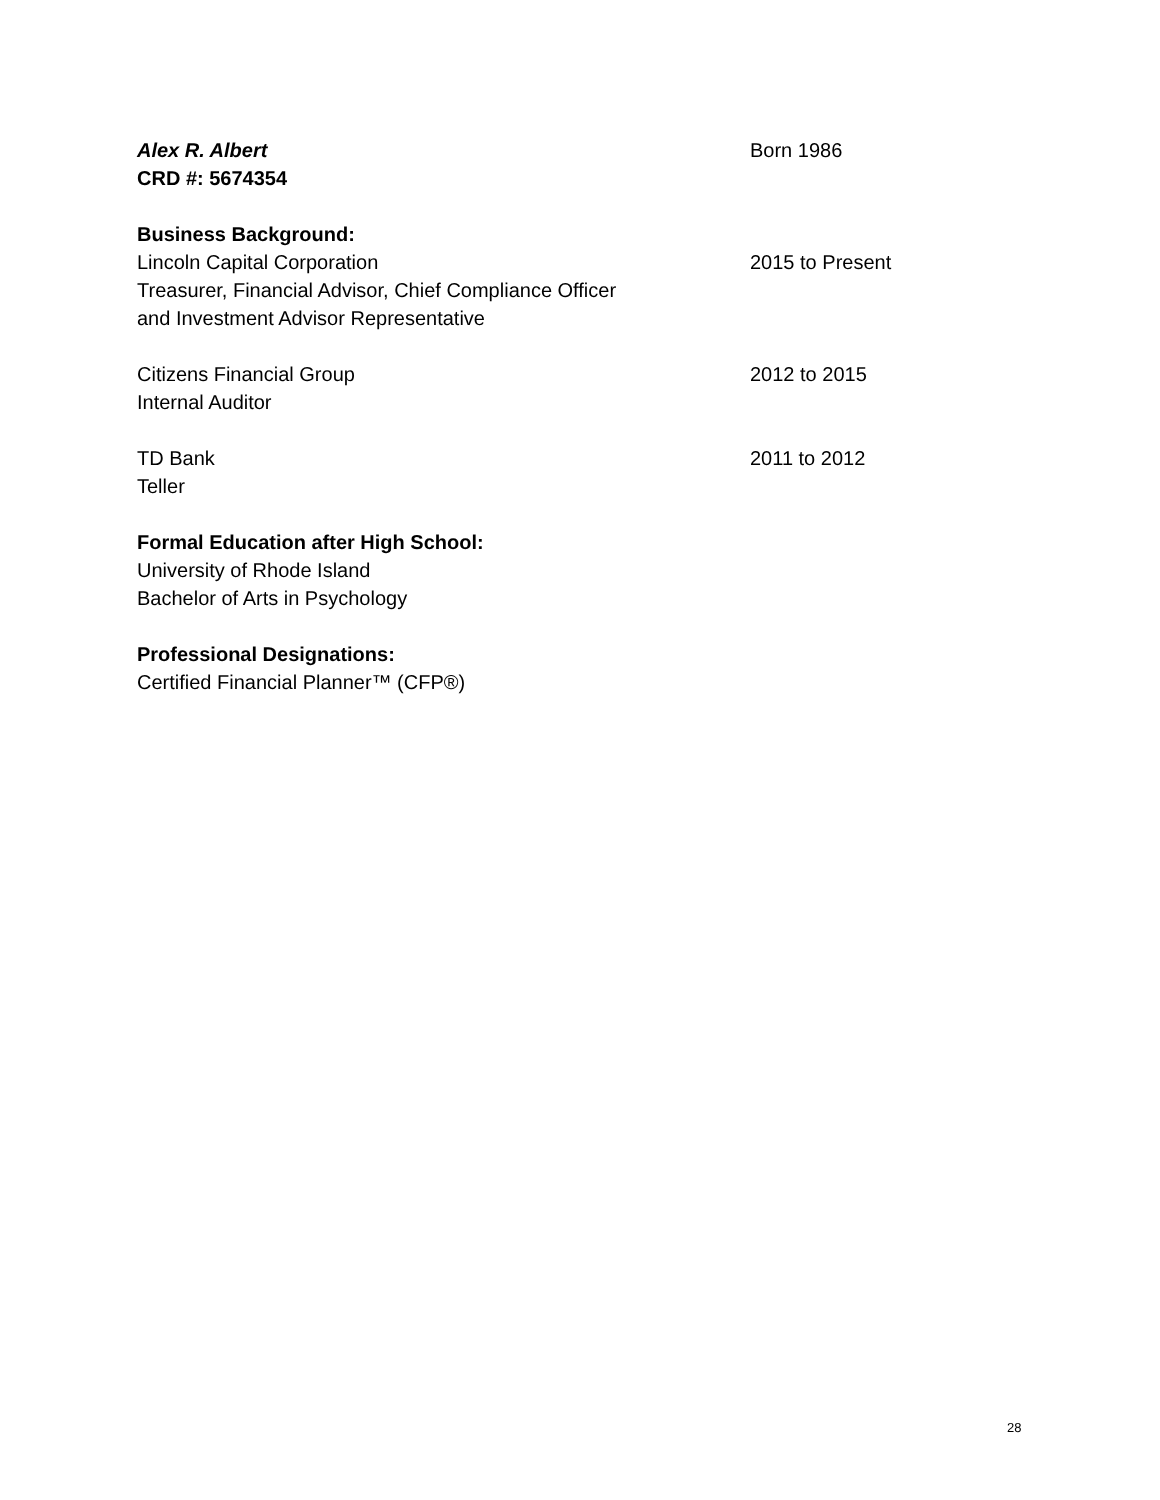Alex R. Albert Born 1986
CRD #: 5674354
Business Background:
Lincoln Capital Corporation 2015 to Present
Treasurer, Financial Advisor, Chief Compliance Officer
and Investment Advisor Representative
Citizens Financial Group 2012 to 2015
Internal Auditor
TD Bank 2011 to 2012
Teller
Formal Education after High School:
University of Rhode Island
Bachelor of Arts in Psychology
Professional Designations:
Certified Financial Planner™ (CFP®)
28